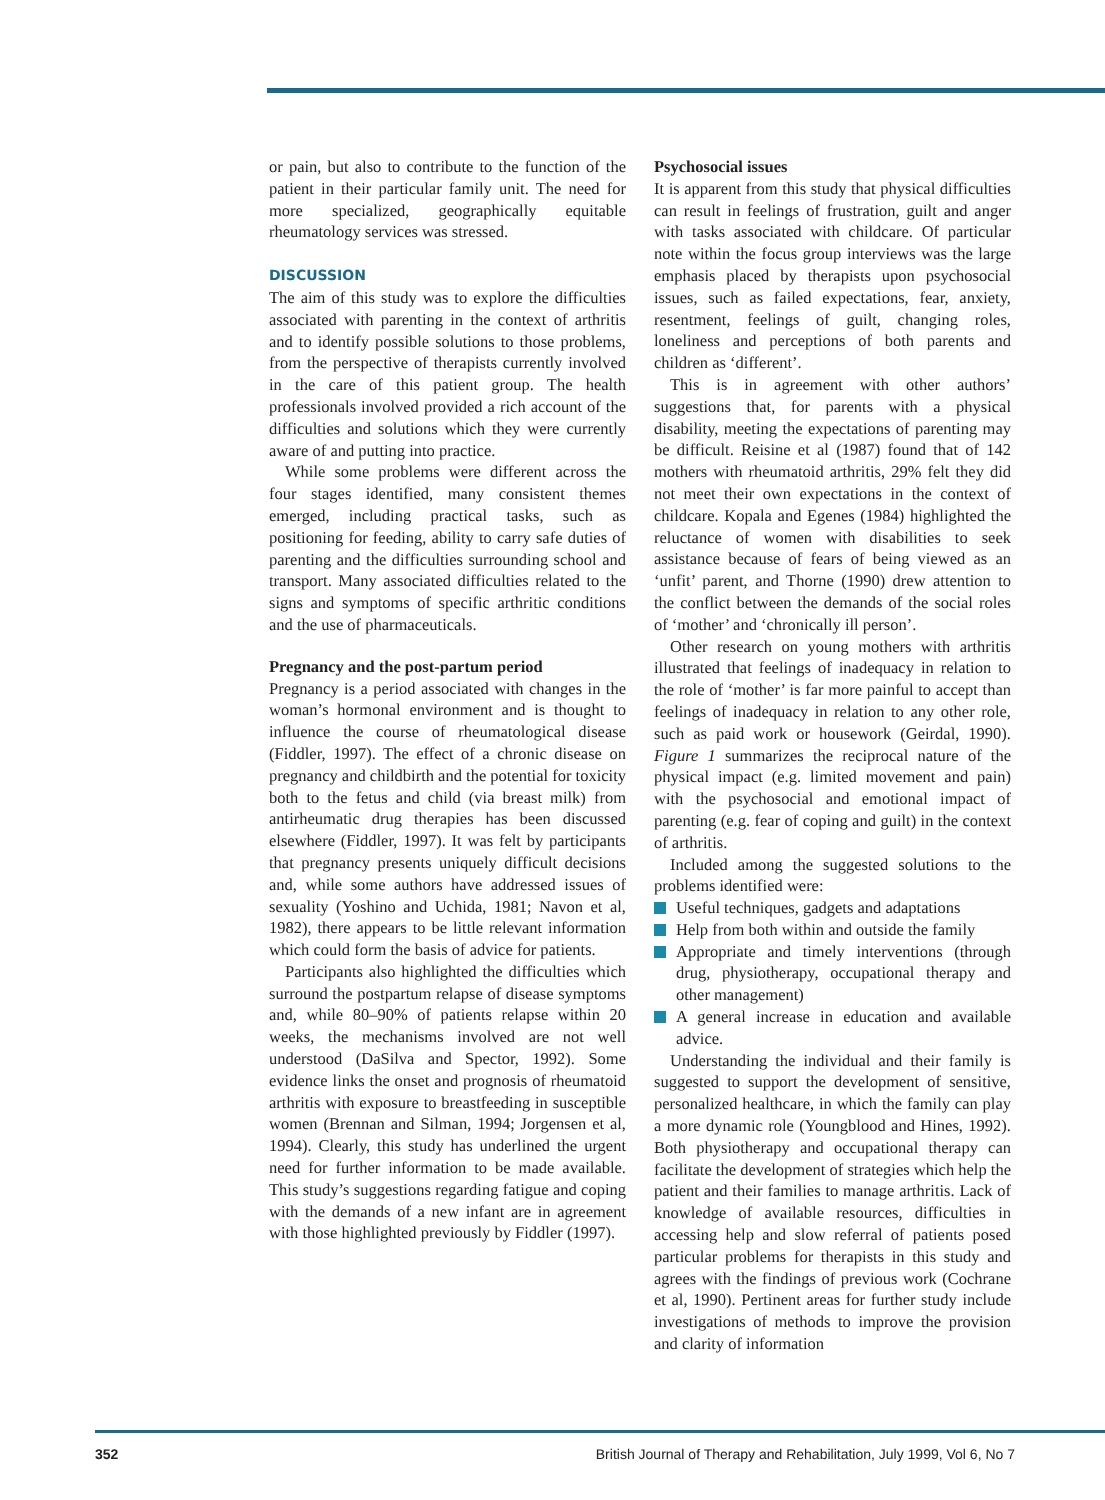or pain, but also to contribute to the function of the patient in their particular family unit. The need for more specialized, geographically equitable rheumatology services was stressed.
DISCUSSION
The aim of this study was to explore the difficulties associated with parenting in the context of arthritis and to identify possible solutions to those problems, from the perspective of therapists currently involved in the care of this patient group. The health professionals involved provided a rich account of the difficulties and solutions which they were currently aware of and putting into practice.
While some problems were different across the four stages identified, many consistent themes emerged, including practical tasks, such as positioning for feeding, ability to carry safe duties of parenting and the difficulties surrounding school and transport. Many associated difficulties related to the signs and symptoms of specific arthritic conditions and the use of pharmaceuticals.
Pregnancy and the post-partum period
Pregnancy is a period associated with changes in the woman’s hormonal environment and is thought to influence the course of rheumatological disease (Fiddler, 1997). The effect of a chronic disease on pregnancy and childbirth and the potential for toxicity both to the fetus and child (via breast milk) from antirheumatic drug therapies has been discussed elsewhere (Fiddler, 1997). It was felt by participants that pregnancy presents uniquely difficult decisions and, while some authors have addressed issues of sexuality (Yoshino and Uchida, 1981; Navon et al, 1982), there appears to be little relevant information which could form the basis of advice for patients.
Participants also highlighted the difficulties which surround the postpartum relapse of disease symptoms and, while 80–90% of patients relapse within 20 weeks, the mechanisms involved are not well understood (DaSilva and Spector, 1992). Some evidence links the onset and prognosis of rheumatoid arthritis with exposure to breastfeeding in susceptible women (Brennan and Silman, 1994; Jorgensen et al, 1994). Clearly, this study has underlined the urgent need for further information to be made available. This study’s suggestions regarding fatigue and coping with the demands of a new infant are in agreement with those highlighted previously by Fiddler (1997).
Psychosocial issues
It is apparent from this study that physical difficulties can result in feelings of frustration, guilt and anger with tasks associated with childcare. Of particular note within the focus group interviews was the large emphasis placed by therapists upon psychosocial issues, such as failed expectations, fear, anxiety, resentment, feelings of guilt, changing roles, loneliness and perceptions of both parents and children as ‘different’.
This is in agreement with other authors’ suggestions that, for parents with a physical disability, meeting the expectations of parenting may be difficult. Reisine et al (1987) found that of 142 mothers with rheumatoid arthritis, 29% felt they did not meet their own expectations in the context of childcare. Kopala and Egenes (1984) highlighted the reluctance of women with disabilities to seek assistance because of fears of being viewed as an ‘unfit’ parent, and Thorne (1990) drew attention to the conflict between the demands of the social roles of ‘mother’ and ‘chronically ill person’.
Other research on young mothers with arthritis illustrated that feelings of inadequacy in relation to the role of ‘mother’ is far more painful to accept than feelings of inadequacy in relation to any other role, such as paid work or housework (Geirdal, 1990). Figure 1 summarizes the reciprocal nature of the physical impact (e.g. limited movement and pain) with the psychosocial and emotional impact of parenting (e.g. fear of coping and guilt) in the context of arthritis.
Included among the suggested solutions to the problems identified were:
Useful techniques, gadgets and adaptations
Help from both within and outside the family
Appropriate and timely interventions (through drug, physiotherapy, occupational therapy and other management)
A general increase in education and available advice.
Understanding the individual and their family is suggested to support the development of sensitive, personalized healthcare, in which the family can play a more dynamic role (Youngblood and Hines, 1992). Both physiotherapy and occupational therapy can facilitate the development of strategies which help the patient and their families to manage arthritis. Lack of knowledge of available resources, difficulties in accessing help and slow referral of patients posed particular problems for therapists in this study and agrees with the findings of previous work (Cochrane et al, 1990). Pertinent areas for further study include investigations of methods to improve the provision and clarity of information
352 British Journal of Therapy and Rehabilitation, July 1999, Vol 6, No 7